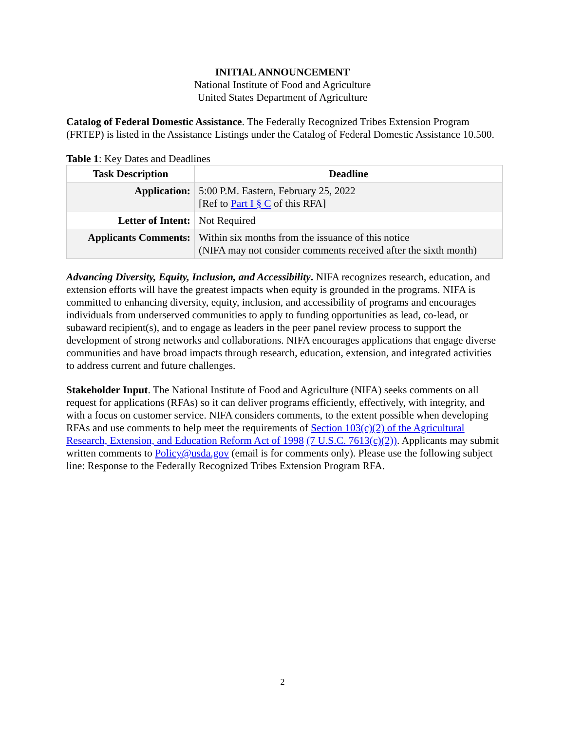INITIAL ANNOUNCEMENT
National Institute of Food and Agriculture
United States Department of Agriculture
Catalog of Federal Domestic Assistance. The Federally Recognized Tribes Extension Program (FRTEP) is listed in the Assistance Listings under the Catalog of Federal Domestic Assistance 10.500.
Table 1: Key Dates and Deadlines
| Task Description | Deadline |
| --- | --- |
| Application: | 5:00 P.M. Eastern, February 25, 2022 [Ref to Part I § C of this RFA] |
| Letter of Intent: | Not Required |
| Applicants Comments: | Within six months from the issuance of this notice (NIFA may not consider comments received after the sixth month) |
Advancing Diversity, Equity, Inclusion, and Accessibility. NIFA recognizes research, education, and extension efforts will have the greatest impacts when equity is grounded in the programs. NIFA is committed to enhancing diversity, equity, inclusion, and accessibility of programs and encourages individuals from underserved communities to apply to funding opportunities as lead, co-lead, or subaward recipient(s), and to engage as leaders in the peer panel review process to support the development of strong networks and collaborations. NIFA encourages applications that engage diverse communities and have broad impacts through research, education, extension, and integrated activities to address current and future challenges.
Stakeholder Input. The National Institute of Food and Agriculture (NIFA) seeks comments on all request for applications (RFAs) so it can deliver programs efficiently, effectively, with integrity, and with a focus on customer service. NIFA considers comments, to the extent possible when developing RFAs and use comments to help meet the requirements of Section 103(c)(2) of the Agricultural Research, Extension, and Education Reform Act of 1998 (7 U.S.C. 7613(c)(2)). Applicants may submit written comments to Policy@usda.gov (email is for comments only). Please use the following subject line: Response to the Federally Recognized Tribes Extension Program RFA.
2